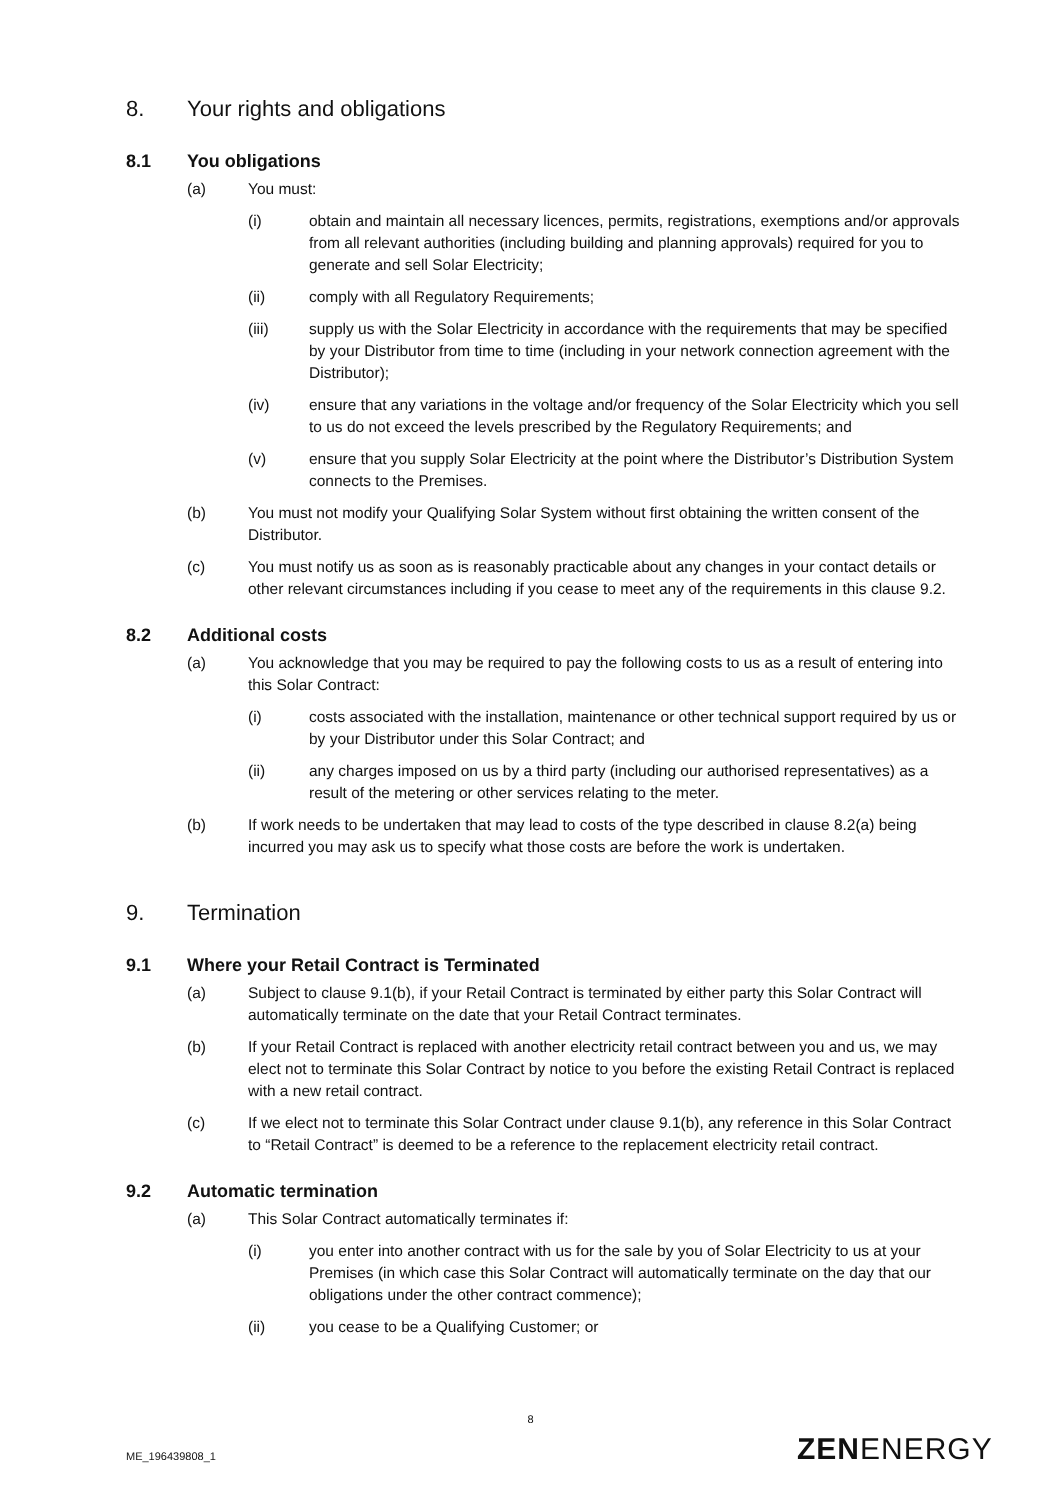8. Your rights and obligations
8.1 You obligations
(a) You must:
(i) obtain and maintain all necessary licences, permits, registrations, exemptions and/or approvals from all relevant authorities (including building and planning approvals) required for you to generate and sell Solar Electricity;
(ii) comply with all Regulatory Requirements;
(iii) supply us with the Solar Electricity in accordance with the requirements that may be specified by your Distributor from time to time (including in your network connection agreement with the Distributor);
(iv) ensure that any variations in the voltage and/or frequency of the Solar Electricity which you sell to us do not exceed the levels prescribed by the Regulatory Requirements; and
(v) ensure that you supply Solar Electricity at the point where the Distributor’s Distribution System connects to the Premises.
(b) You must not modify your Qualifying Solar System without first obtaining the written consent of the Distributor.
(c) You must notify us as soon as is reasonably practicable about any changes in your contact details or other relevant circumstances including if you cease to meet any of the requirements in this clause 9.2.
8.2 Additional costs
(a) You acknowledge that you may be required to pay the following costs to us as a result of entering into this Solar Contract:
(i) costs associated with the installation, maintenance or other technical support required by us or by your Distributor under this Solar Contract; and
(ii) any charges imposed on us by a third party (including our authorised representatives) as a result of the metering or other services relating to the meter.
(b) If work needs to be undertaken that may lead to costs of the type described in clause 8.2(a) being incurred you may ask us to specify what those costs are before the work is undertaken.
9. Termination
9.1 Where your Retail Contract is Terminated
(a) Subject to clause 9.1(b), if your Retail Contract is terminated by either party this Solar Contract will automatically terminate on the date that your Retail Contract terminates.
(b) If your Retail Contract is replaced with another electricity retail contract between you and us, we may elect not to terminate this Solar Contract by notice to you before the existing Retail Contract is replaced with a new retail contract.
(c) If we elect not to terminate this Solar Contract under clause 9.1(b), any reference in this Solar Contract to “Retail Contract” is deemed to be a reference to the replacement electricity retail contract.
9.2 Automatic termination
(a) This Solar Contract automatically terminates if:
(i) you enter into another contract with us for the sale by you of Solar Electricity to us at your Premises (in which case this Solar Contract will automatically terminate on the day that our obligations under the other contract commence);
(ii) you cease to be a Qualifying Customer; or
8
ME_196439808_1 ZENENERGY